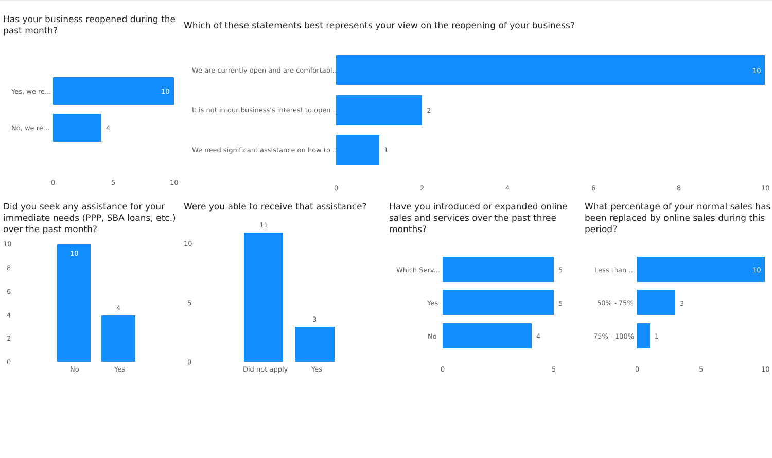Has your business reopened during the past month?
Yes, we re... 10
No, we re... 4
0 5 10
Which of these statements best represents your view on the reopening of your business?
We are currently open and are comfortabl... 10
It is not in our business's interest to open ... 2
We need significant assistance on how to ... 1
0 2 4 6 8 10
Did you seek any assistance for your immediate needs (PPP, SBA loans, etc.) over the past month?
10
8
6
4
2
0
10
4
No Yes
Were you able to receive that assistance?
10
5
0
11
3
Did not apply Yes
Have you introduced or expanded online sales and services over the past three months?
Which Serv... 5
Yes 5
No 4
0 5
What percentage of your normal sales has been replaced by online sales during this period?
Less than ... 10
50% - 75% 3
75% - 100% 1
0 5 10